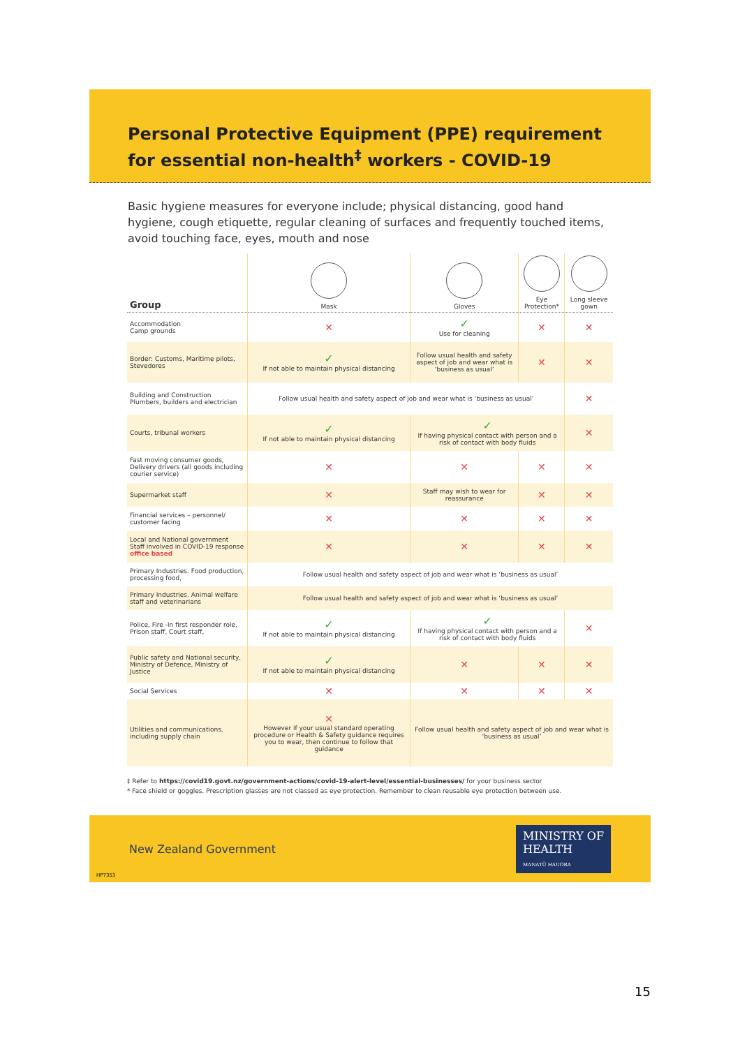Personal Protective Equipment (PPE) requirement for essential non-health<sup>‡</sup> workers - COVID-19
Basic hygiene measures for everyone include; physical distancing, good hand hygiene, cough etiquette, regular cleaning of surfaces and frequently touched items, avoid touching face, eyes, mouth and nose
| Group | Mask | Gloves | Eye Protection* | Long sleeve gown |
| --- | --- | --- | --- | --- |
| Accommodation Camp grounds | ✕ | ✓ Use for cleaning | ✕ | ✕ |
| Border: Customs, Maritime pilots, Stevedores | ✓ If not able to maintain physical distancing | Follow usual health and safety aspect of job and wear what is ‘business as usual’ | ✕ | ✕ |
| Building and Construction Plumbers, builders and electrician | Follow usual health and safety aspect of job and wear what is ‘business as usual’ | | | ✕ |
| Courts, tribunal workers | ✓ If not able to maintain physical distancing | ✓ If having physical contact with person and a risk of contact with body fluids | | ✕ |
| Fast moving consumer goods, Delivery drivers (all goods including courier service) | ✕ | ✕ | ✕ | ✕ |
| Supermarket staff | ✕ | Staff may wish to wear for reassurance | ✕ | ✕ |
| Financial services – personnel/ customer facing | ✕ | ✕ | ✕ | ✕ |
| Local and National government Staff involved in COVID-19 response office based | ✕ | ✕ | ✕ | ✕ |
| Primary Industries. Food production, processing food, | Follow usual health and safety aspect of job and wear what is ‘business as usual’ | | | |
| Primary Industries. Animal welfare staff and veterinarians | Follow usual health and safety aspect of job and wear what is ‘business as usual’ | | | |
| Police, Fire -in first responder role, Prison staff, Court staff, | ✓ If not able to maintain physical distancing | ✓ If having physical contact with person and a risk of contact with body fluids | | ✕ |
| Public safety and National security, Ministry of Defence, Ministry of Justice | ✓ If not able to maintain physical distancing | ✕ | ✕ | ✕ |
| Social Services | ✕ | ✕ | ✕ | ✕ |
| Utilities and communications, including supply chain | ✕ However if your usual standard operating procedure or Health & Safety guidance requires you to wear, then continue to follow that guidance | Follow usual health and safety aspect of job and wear what is ‘business as usual’ | | |
‡ Refer to https://covid19.govt.nz/government-actions/covid-19-alert-level/essential-businesses/ for your business sector
* Face shield or goggles. Prescription glasses are not classed as eye protection. Remember to clean reusable eye protection between use.
New Zealand Government MINISTRY OF
HEALTH
MANATŪ HAUORA
HP7353
15